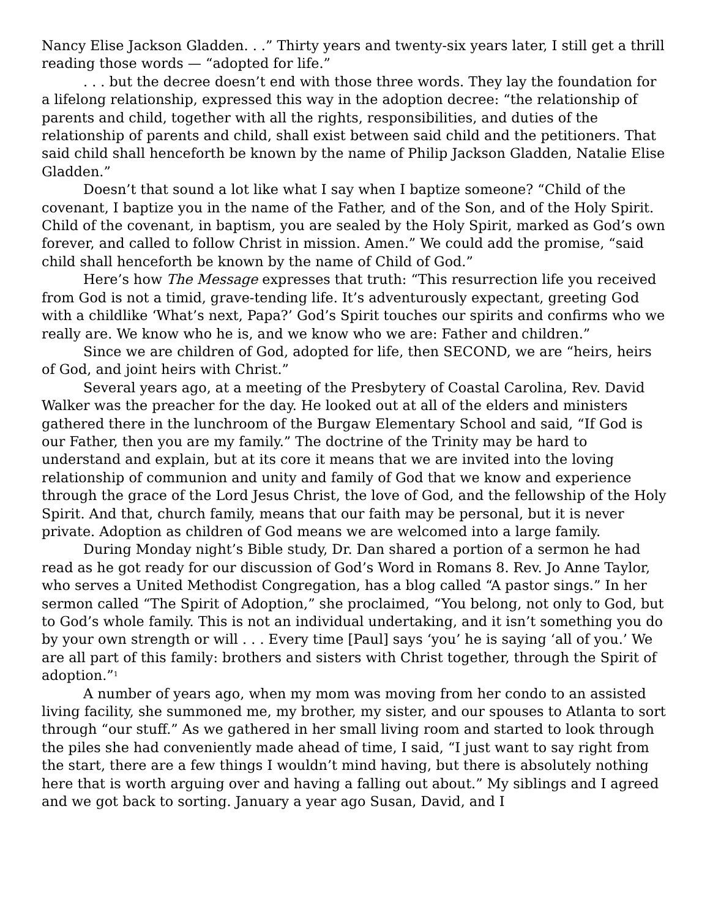Nancy Elise Jackson Gladden. . .” Thirty years and twenty-six years later, I still get a thrill reading those words — “adopted for life.”
. . . but the decree doesn’t end with those three words. They lay the foundation for a lifelong relationship, expressed this way in the adoption decree: “the relationship of parents and child, together with all the rights, responsibilities, and duties of the relationship of parents and child, shall exist between said child and the petitioners. That said child shall henceforth be known by the name of Philip Jackson Gladden, Natalie Elise Gladden.”
Doesn’t that sound a lot like what I say when I baptize someone? “Child of the covenant, I baptize you in the name of the Father, and of the Son, and of the Holy Spirit. Child of the covenant, in baptism, you are sealed by the Holy Spirit, marked as God’s own forever, and called to follow Christ in mission. Amen.” We could add the promise, “said child shall henceforth be known by the name of Child of God.”
Here’s how The Message expresses that truth: “This resurrection life you received from God is not a timid, grave-tending life. It’s adventurously expectant, greeting God with a childlike ‘What’s next, Papa?’ God’s Spirit touches our spirits and confirms who we really are. We know who he is, and we know who we are: Father and children.”
Since we are children of God, adopted for life, then SECOND, we are “heirs, heirs of God, and joint heirs with Christ.”
Several years ago, at a meeting of the Presbytery of Coastal Carolina, Rev. David Walker was the preacher for the day. He looked out at all of the elders and ministers gathered there in the lunchroom of the Burgaw Elementary School and said, “If God is our Father, then you are my family.” The doctrine of the Trinity may be hard to understand and explain, but at its core it means that we are invited into the loving relationship of communion and unity and family of God that we know and experience through the grace of the Lord Jesus Christ, the love of God, and the fellowship of the Holy Spirit. And that, church family, means that our faith may be personal, but it is never private. Adoption as children of God means we are welcomed into a large family.
During Monday night’s Bible study, Dr. Dan shared a portion of a sermon he had read as he got ready for our discussion of God’s Word in Romans 8. Rev. Jo Anne Taylor, who serves a United Methodist Congregation, has a blog called “A pastor sings.” In her sermon called “The Spirit of Adoption,” she proclaimed, “You belong, not only to God, but to God’s whole family. This is not an individual undertaking, and it isn’t something you do by your own strength or will . . . Every time [Paul] says ‘you’ he is saying ‘all of you.’ We are all part of this family: brothers and sisters with Christ together, through the Spirit of adoption.”<sup>1</sup>
A number of years ago, when my mom was moving from her condo to an assisted living facility, she summoned me, my brother, my sister, and our spouses to Atlanta to sort through “our stuff.” As we gathered in her small living room and started to look through the piles she had conveniently made ahead of time, I said, “I just want to say right from the start, there are a few things I wouldn’t mind having, but there is absolutely nothing here that is worth arguing over and having a falling out about.” My siblings and I agreed and we got back to sorting. January a year ago Susan, David, and I